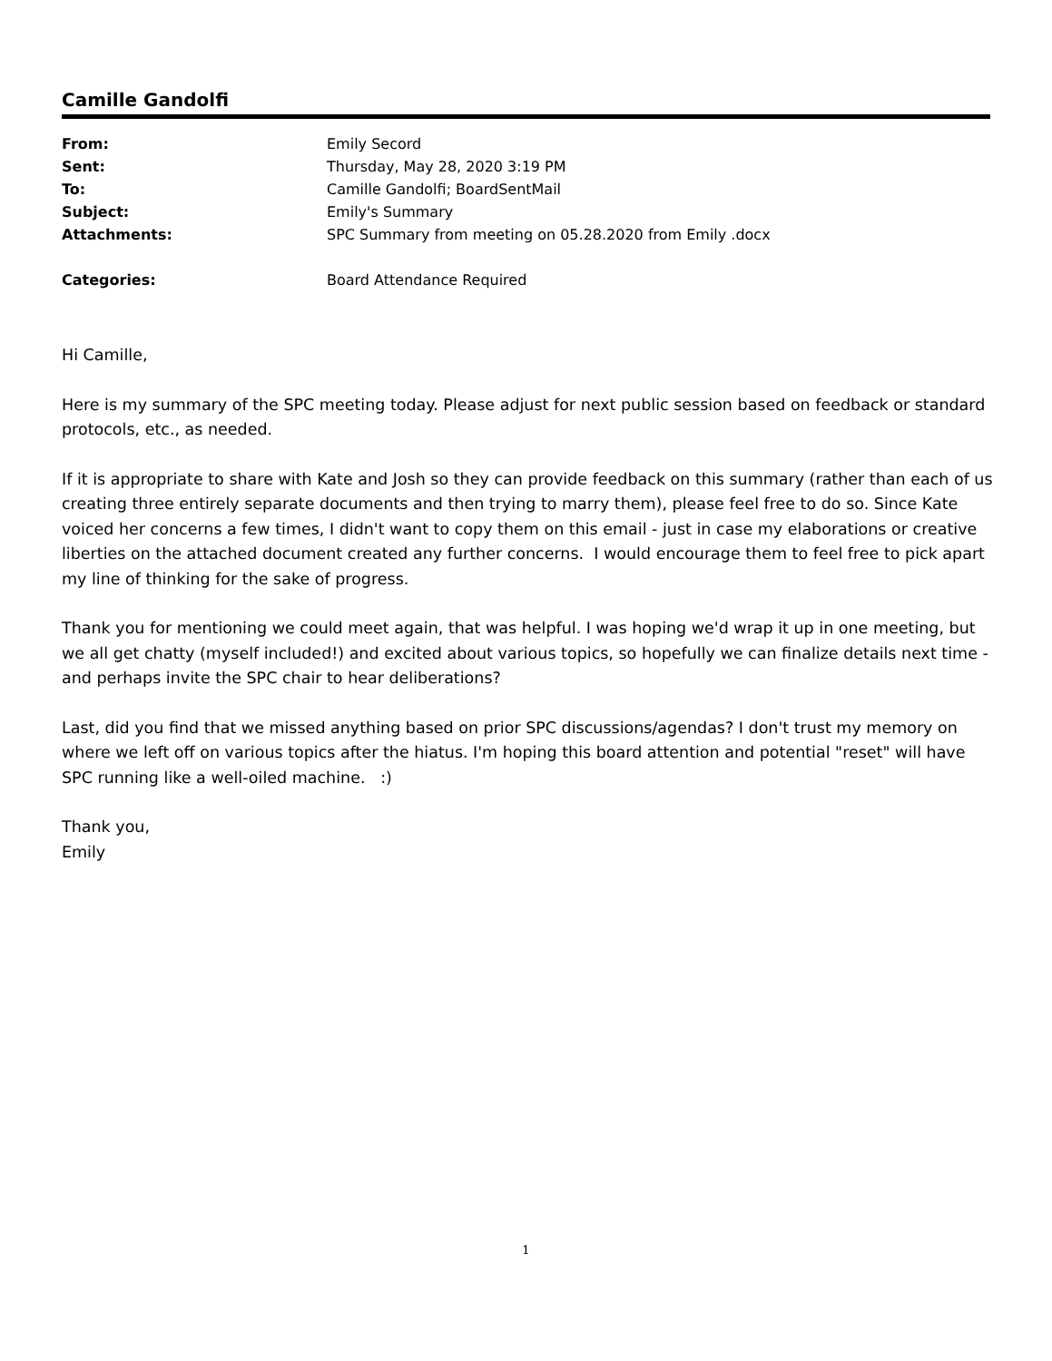Camille Gandolfi
| From: | Emily Secord |
| Sent: | Thursday, May 28, 2020 3:19 PM |
| To: | Camille Gandolfi; BoardSentMail |
| Subject: | Emily's Summary |
| Attachments: | SPC Summary from meeting on 05.28.2020 from Emily .docx |
| Categories: | Board Attendance Required |
Hi Camille,
Here is my summary of the SPC meeting today. Please adjust for next public session based on feedback or standard protocols, etc., as needed.
If it is appropriate to share with Kate and Josh so they can provide feedback on this summary (rather than each of us creating three entirely separate documents and then trying to marry them), please feel free to do so. Since Kate voiced her concerns a few times, I didn't want to copy them on this email - just in case my elaborations or creative liberties on the attached document created any further concerns. I would encourage them to feel free to pick apart my line of thinking for the sake of progress.
Thank you for mentioning we could meet again, that was helpful. I was hoping we'd wrap it up in one meeting, but we all get chatty (myself included!) and excited about various topics, so hopefully we can finalize details next time - and perhaps invite the SPC chair to hear deliberations?
Last, did you find that we missed anything based on prior SPC discussions/agendas? I don't trust my memory on where we left off on various topics after the hiatus. I'm hoping this board attention and potential "reset" will have SPC running like a well-oiled machine. :)
Thank you,
Emily
1